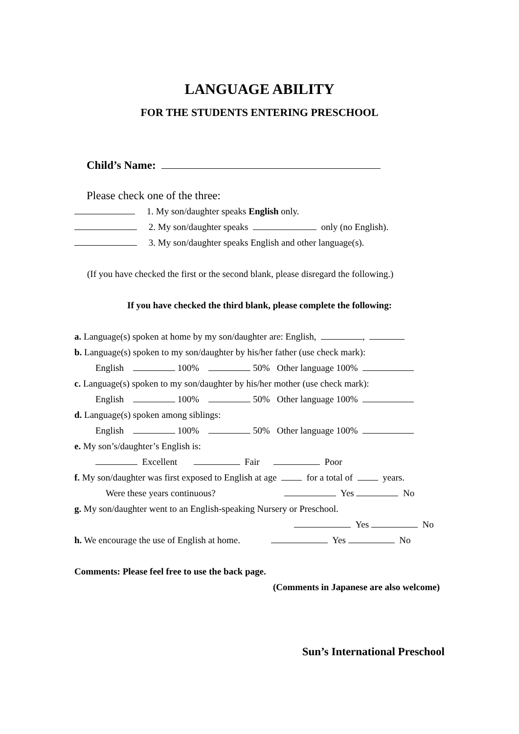LANGUAGE ABILITY
FOR THE STUDENTS ENTERING PRESCHOOL
Child’s Name:
Please check one of the three:
1. My son/daughter speaks English only.
2. My son/daughter speaks only (no English).
3. My son/daughter speaks English and other language(s).
(If you have checked the first or the second blank, please disregard the following.)
If you have checked the third blank, please complete the following:
a. Language(s) spoken at home by my son/daughter are: English, ,
b. Language(s) spoken to my son/daughter by his/her father (use check mark):
English 100% 50% Other language 100%
c. Language(s) spoken to my son/daughter by his/her mother (use check mark):
English 100% 50% Other language 100%
d. Language(s) spoken among siblings:
English 100% 50% Other language 100%
e. My son’s/daughter’s English is:
Excellent Fair Poor
f. My son/daughter was first exposed to English at age for a total of years.
Were these years continuous? Yes No
g. My son/daughter went to an English-speaking Nursery or Preschool.
Yes No
h. We encourage the use of English at home. Yes No
Comments: Please feel free to use the back page.
(Comments in Japanese are also welcome)
Sun’s International Preschool